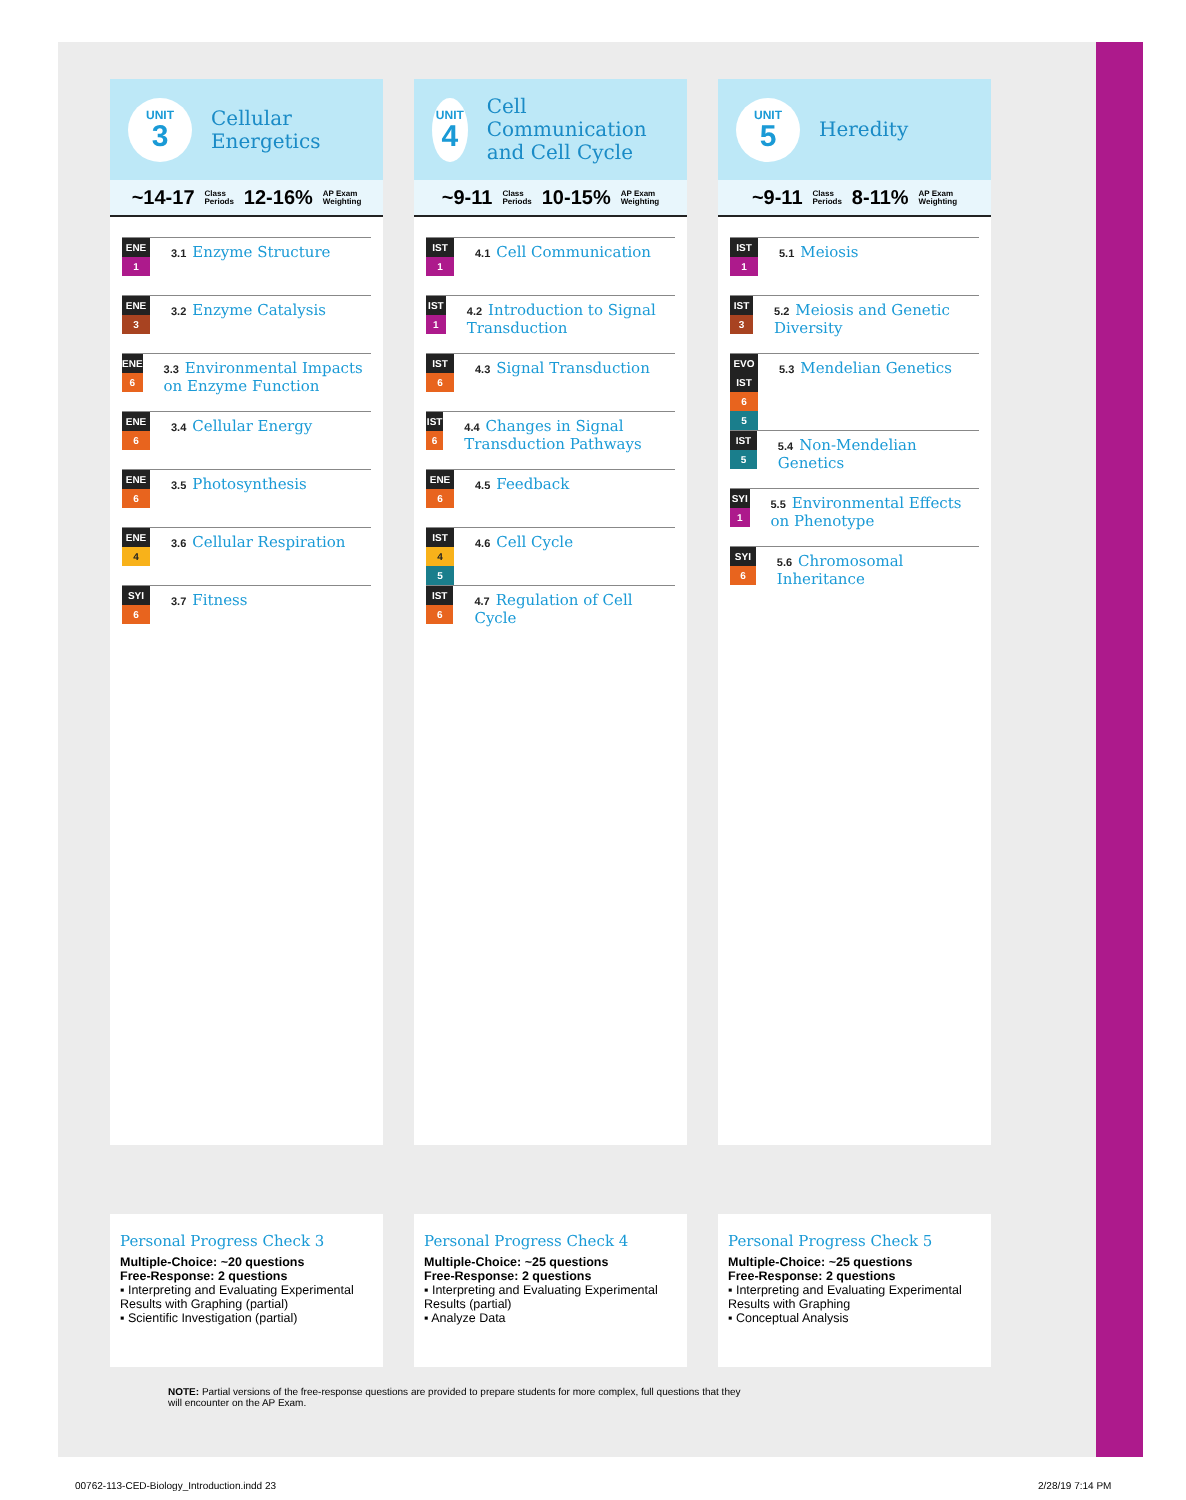UNIT
3
Cellular
Energetics
~14-17 Class
Periods 12-16% AP Exam
Weighting
ENE
1
3.1 Enzyme Structure
ENE
3
3.2 Enzyme Catalysis
ENE
6
3.3 Environmental Impacts on Enzyme Function
ENE
6
3.4 Cellular Energy
ENE
6
3.5 Photosynthesis
ENE
4
3.6 Cellular Respiration
SYI
6
3.7 Fitness
UNIT
4
Cell Communication and Cell Cycle
~9-11 Class
Periods 10-15% AP Exam
Weighting
IST
1
4.1 Cell Communication
IST
1
4.2 Introduction to Signal Transduction
IST
6
4.3 Signal Transduction
IST
6
4.4 Changes in Signal Transduction Pathways
ENE
6
4.5 Feedback
IST
4
5
4.6 Cell Cycle
IST
6
4.7 Regulation of Cell Cycle
UNIT
5
Heredity
~9-11 Class
Periods 8-11% AP Exam
Weighting
IST
1
5.1 Meiosis
IST
3
5.2 Meiosis and Genetic Diversity
EVO
IST
6
5
5.3 Mendelian Genetics
IST
5
5.4 Non-Mendelian Genetics
SYI
1
5.5 Environmental Effects on Phenotype
SYI
6
5.6 Chromosomal Inheritance
Personal Progress Check 3
Multiple-Choice: ~20 questions
Free-Response: 2 questions
▪ Interpreting and Evaluating Experimental Results with Graphing (partial)
▪ Scientific Investigation (partial)
Personal Progress Check 4
Multiple-Choice: ~25 questions
Free-Response: 2 questions
▪ Interpreting and Evaluating Experimental Results (partial)
▪ Analyze Data
Personal Progress Check 5
Multiple-Choice: ~25 questions
Free-Response: 2 questions
▪ Interpreting and Evaluating Experimental Results with Graphing
▪ Conceptual Analysis
NOTE: Partial versions of the free-response questions are provided to prepare students for more complex, full questions that they will encounter on the AP Exam.
00762-113-CED-Biology_Introduction.indd 23
2/28/19 7:14 PM